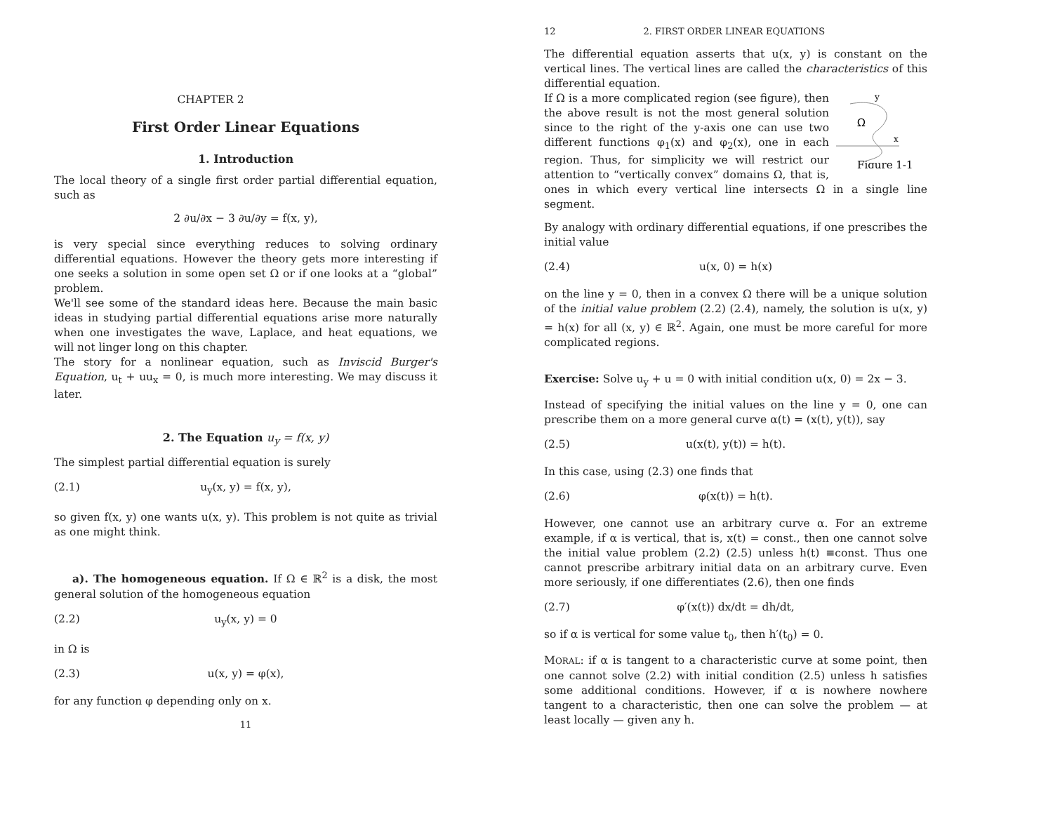CHAPTER 2
First Order Linear Equations
1. Introduction
The local theory of a single first order partial differential equation, such as
2 ∂u/∂x − 3 ∂u/∂y = f(x, y),
is very special since everything reduces to solving ordinary differential equations. However the theory gets more interesting if one seeks a solution in some open set Ω or if one looks at a “global” problem.
We'll see some of the standard ideas here. Because the main basic ideas in studying partial differential equations arise more naturally when one investigates the wave, Laplace, and heat equations, we will not linger long on this chapter.
The story for a nonlinear equation, such as Inviscid Burger's Equation, u<sub>t</sub> + uu<sub>x</sub> = 0, is much more interesting. We may discuss it later.
2. The Equation u<sub>y</sub> = f(x, y)
The simplest partial differential equation is surely
(2.1) u<sub>y</sub>(x, y) = f(x, y),
so given f(x, y) one wants u(x, y). This problem is not quite as trivial as one might think.
a). The homogeneous equation. If Ω ∈ ℝ<sup>2</sup> is a disk, the most general solution of the homogeneous equation
(2.2) u<sub>y</sub>(x, y) = 0
in Ω is
(2.3) u(x, y) = φ(x),
for any function φ depending only on x.
11
12 2. FIRST ORDER LINEAR EQUATIONS
The differential equation asserts that u(x, y) is constant on the vertical lines. The vertical lines are called the characteristics of this differential equation.
y
x
Ω
Figure 1-1
If Ω is a more complicated region (see figure), then the above result is not the most general solution since to the right of the y-axis one can use two different functions φ<sub>1</sub>(x) and φ<sub>2</sub>(x), one in each region. Thus, for simplicity we will restrict our attention to “vertically convex” domains Ω, that is, ones in which every vertical line intersects Ω in a single line segment.
By analogy with ordinary differential equations, if one prescribes the initial value
(2.4) u(x, 0) = h(x)
on the line y = 0, then in a convex Ω there will be a unique solution of the initial value problem (2.2) (2.4), namely, the solution is u(x, y) = h(x) for all (x, y) ∈ ℝ<sup>2</sup>. Again, one must be more careful for more complicated regions.
Exercise: Solve u<sub>y</sub> + u = 0 with initial condition u(x, 0) = 2x − 3.
Instead of specifying the initial values on the line y = 0, one can prescribe them on a more general curve α(t) = (x(t), y(t)), say
(2.5) u(x(t), y(t)) = h(t).
In this case, using (2.3) one finds that
(2.6) φ(x(t)) = h(t).
However, one cannot use an arbitrary curve α. For an extreme example, if α is vertical, that is, x(t) = const., then one cannot solve the initial value problem (2.2) (2.5) unless h(t) ≡const. Thus one cannot prescribe arbitrary initial data on an arbitrary curve. Even more seriously, if one differentiates (2.6), then one finds
(2.7) φ′(x(t)) dx/dt = dh/dt,
so if α is vertical for some value t<sub>0</sub>, then h′(t<sub>0</sub>) = 0.
MORAL: if α is tangent to a characteristic curve at some point, then one cannot solve (2.2) with initial condition (2.5) unless h satisfies some additional conditions. However, if α is nowhere nowhere tangent to a characteristic, then one can solve the problem — at least locally — given any h.